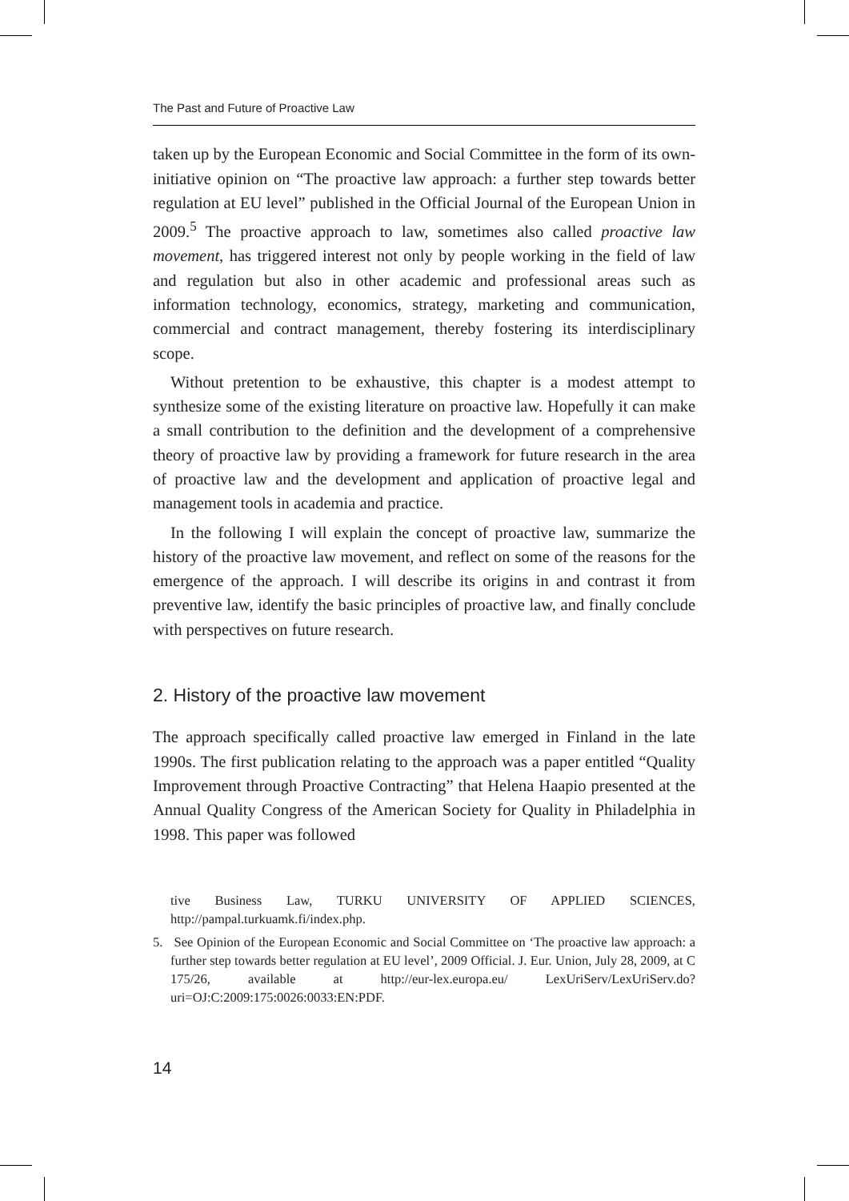The Past and Future of Proactive Law
taken up by the European Economic and Social Committee in the form of its own-initiative opinion on “The proactive law approach: a further step towards better regulation at EU level” published in the Official Journal of the European Union in 2009.<sup>5</sup> The proactive approach to law, sometimes also called proactive law movement, has triggered interest not only by people working in the field of law and regulation but also in other academic and professional areas such as information technology, economics, strategy, marketing and communication, commercial and contract management, thereby fostering its interdisciplinary scope.
Without pretention to be exhaustive, this chapter is a modest attempt to synthesize some of the existing literature on proactive law. Hopefully it can make a small contribution to the definition and the development of a comprehensive theory of proactive law by providing a framework for future research in the area of proactive law and the development and application of proactive legal and management tools in academia and practice.
In the following I will explain the concept of proactive law, summarize the history of the proactive law movement, and reflect on some of the reasons for the emergence of the approach. I will describe its origins in and contrast it from preventive law, identify the basic principles of proactive law, and finally conclude with perspectives on future research.
2. History of the proactive law movement
The approach specifically called proactive law emerged in Finland in the late 1990s. The first publication relating to the approach was a paper entitled “Quality Improvement through Proactive Contracting” that Helena Haapio presented at the Annual Quality Congress of the American Society for Quality in Philadelphia in 1998. This paper was followed
tive Business Law, TURKU UNIVERSITY OF APPLIED SCIENCES, http://pampal.turkuamk.fi/index.php.
5. See Opinion of the European Economic and Social Committee on ‘The proactive law approach: a further step towards better regulation at EU level’, 2009 Official. J. Eur. Union, July 28, 2009, at C 175/26, available at http://eur-lex.europa.eu/ LexUriServ/LexUriServ.do?uri=OJ:C:2009:175:0026:0033:EN:PDF.
14